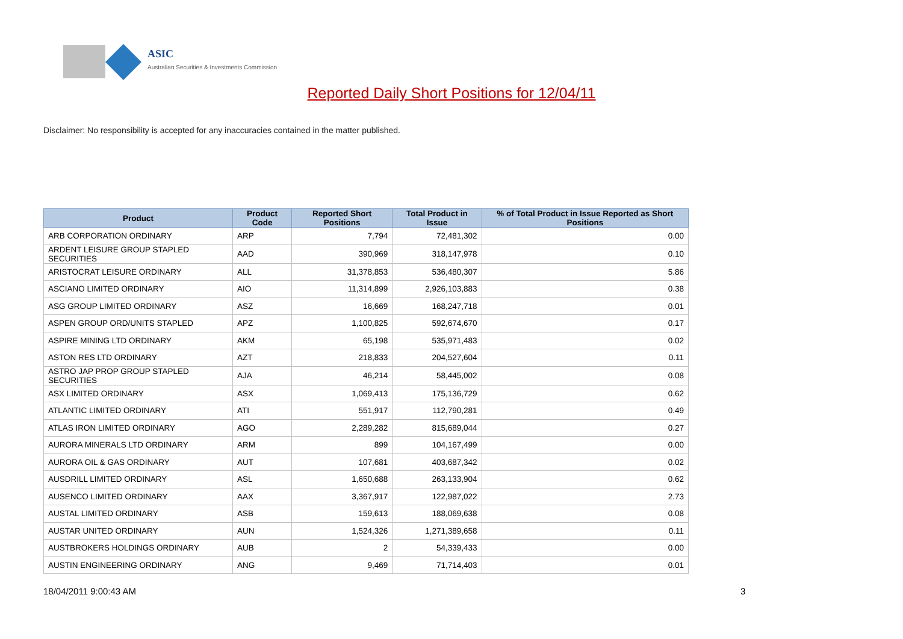ASIC
Australian Securities & Investments Commission
Reported Daily Short Positions for 12/04/11
Disclaimer: No responsibility is accepted for any inaccuracies contained in the matter published.
| Product | Product Code | Reported Short Positions | Total Product in Issue | % of Total Product in Issue Reported as Short Positions |
| --- | --- | --- | --- | --- |
| ARB CORPORATION ORDINARY | ARP | 7,794 | 72,481,302 | 0.00 |
| ARDENT LEISURE GROUP STAPLED SECURITIES | AAD | 390,969 | 318,147,978 | 0.10 |
| ARISTOCRAT LEISURE ORDINARY | ALL | 31,378,853 | 536,480,307 | 5.86 |
| ASCIANO LIMITED ORDINARY | AIO | 11,314,899 | 2,926,103,883 | 0.38 |
| ASG GROUP LIMITED ORDINARY | ASZ | 16,669 | 168,247,718 | 0.01 |
| ASPEN GROUP ORD/UNITS STAPLED | APZ | 1,100,825 | 592,674,670 | 0.17 |
| ASPIRE MINING LTD ORDINARY | AKM | 65,198 | 535,971,483 | 0.02 |
| ASTON RES LTD ORDINARY | AZT | 218,833 | 204,527,604 | 0.11 |
| ASTRO JAP PROP GROUP STAPLED SECURITIES | AJA | 46,214 | 58,445,002 | 0.08 |
| ASX LIMITED ORDINARY | ASX | 1,069,413 | 175,136,729 | 0.62 |
| ATLANTIC LIMITED ORDINARY | ATI | 551,917 | 112,790,281 | 0.49 |
| ATLAS IRON LIMITED ORDINARY | AGO | 2,289,282 | 815,689,044 | 0.27 |
| AURORA MINERALS LTD ORDINARY | ARM | 899 | 104,167,499 | 0.00 |
| AURORA OIL & GAS ORDINARY | AUT | 107,681 | 403,687,342 | 0.02 |
| AUSDRILL LIMITED ORDINARY | ASL | 1,650,688 | 263,133,904 | 0.62 |
| AUSENCO LIMITED ORDINARY | AAX | 3,367,917 | 122,987,022 | 2.73 |
| AUSTAL LIMITED ORDINARY | ASB | 159,613 | 188,069,638 | 0.08 |
| AUSTAR UNITED ORDINARY | AUN | 1,524,326 | 1,271,389,658 | 0.11 |
| AUSTBROKERS HOLDINGS ORDINARY | AUB | 2 | 54,339,433 | 0.00 |
| AUSTIN ENGINEERING ORDINARY | ANG | 9,469 | 71,714,403 | 0.01 |
18/04/2011 9:00:43 AM 3